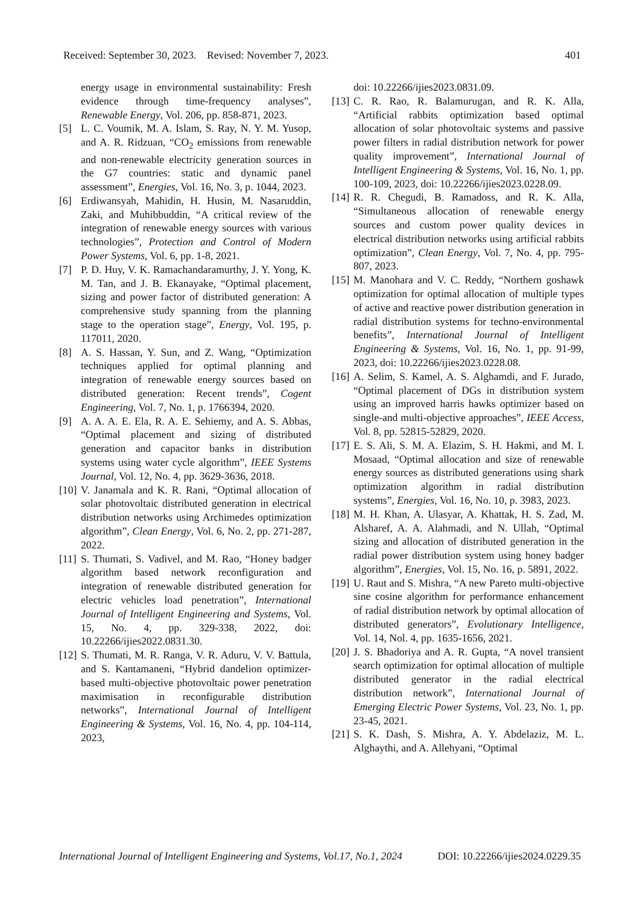Received: September 30, 2023. Revised: November 7, 2023. 401
energy usage in environmental sustainability: Fresh evidence through time-frequency analyses”, Renewable Energy, Vol. 206, pp. 858-871, 2023.
[5] L. C. Voumik, M. A. Islam, S. Ray, N. Y. M. Yusop, and A. R. Ridzuan, “CO<sub>2</sub> emissions from renewable and non-renewable electricity generation sources in the G7 countries: static and dynamic panel assessment”, Energies, Vol. 16, No. 3, p. 1044, 2023.
[6] Erdiwansyah, Mahidin, H. Husin, M. Nasaruddin, Zaki, and Muhibbuddin, “A critical review of the integration of renewable energy sources with various technologies”, Protection and Control of Modern Power Systems, Vol. 6, pp. 1-8, 2021.
[7] P. D. Huy, V. K. Ramachandaramurthy, J. Y. Yong, K. M. Tan, and J. B. Ekanayake, “Optimal placement, sizing and power factor of distributed generation: A comprehensive study spanning from the planning stage to the operation stage”, Energy, Vol. 195, p. 117011, 2020.
[8] A. S. Hassan, Y. Sun, and Z. Wang, “Optimization techniques applied for optimal planning and integration of renewable energy sources based on distributed generation: Recent trends”, Cogent Engineering, Vol. 7, No. 1, p. 1766394, 2020.
[9] A. A. A. E. Ela, R. A. E. Sehiemy, and A. S. Abbas, “Optimal placement and sizing of distributed generation and capacitor banks in distribution systems using water cycle algorithm”, IEEE Systems Journal, Vol. 12, No. 4, pp. 3629-3636, 2018.
[10] V. Janamala and K. R. Rani, “Optimal allocation of solar photovoltaic distributed generation in electrical distribution networks using Archimedes optimization algorithm”, Clean Energy, Vol. 6, No. 2, pp. 271-287, 2022.
[11] S. Thumati, S. Vadivel, and M. Rao, “Honey badger algorithm based network reconfiguration and integration of renewable distributed generation for electric vehicles load penetration”, International Journal of Intelligent Engineering and Systems, Vol. 15, No. 4, pp. 329-338, 2022, doi: 10.22266/ijies2022.0831.30.
[12] S. Thumati, M. R. Ranga, V. R. Aduru, V. V. Battula, and S. Kantamaneni, “Hybrid dandelion optimizer-based multi-objective photovoltaic power penetration maximisation in reconfigurable distribution networks”, International Journal of Intelligent Engineering & Systems, Vol. 16, No. 4, pp. 104-114, 2023,
doi: 10.22266/ijies2023.0831.09.
[13] C. R. Rao, R. Balamurugan, and R. K. Alla, “Artificial rabbits optimization based optimal allocation of solar photovoltaic systems and passive power filters in radial distribution network for power quality improvement”, International Journal of Intelligent Engineering & Systems, Vol. 16, No. 1, pp. 100-109, 2023, doi: 10.22266/ijies2023.0228.09.
[14] R. R. Chegudi, B. Ramadoss, and R. K. Alla, “Simultaneous allocation of renewable energy sources and custom power quality devices in electrical distribution networks using artificial rabbits optimization”, Clean Energy, Vol. 7, No. 4, pp. 795-807, 2023.
[15] M. Manohara and V. C. Reddy, “Northern goshawk optimization for optimal allocation of multiple types of active and reactive power distribution generation in radial distribution systems for techno-environmental benefits”, International Journal of Intelligent Engineering & Systems, Vol. 16, No. 1, pp. 91-99, 2023, doi: 10.22266/ijies2023.0228.08.
[16] A. Selim, S. Kamel, A. S. Alghamdi, and F. Jurado, “Optimal placement of DGs in distribution system using an improved harris hawks optimizer based on single-and multi-objective approaches”, IEEE Access, Vol. 8, pp. 52815-52829, 2020.
[17] E. S. Ali, S. M. A. Elazim, S. H. Hakmi, and M. I. Mosaad, “Optimal allocation and size of renewable energy sources as distributed generations using shark optimization algorithm in radial distribution systems”, Energies, Vol. 16, No. 10, p. 3983, 2023.
[18] M. H. Khan, A. Ulasyar, A. Khattak, H. S. Zad, M. Alsharef, A. A. Alahmadi, and N. Ullah, “Optimal sizing and allocation of distributed generation in the radial power distribution system using honey badger algorithm”, Energies, Vol. 15, No. 16, p. 5891, 2022.
[19] U. Raut and S. Mishra, “A new Pareto multi-objective sine cosine algorithm for performance enhancement of radial distribution network by optimal allocation of distributed generators”, Evolutionary Intelligence, Vol. 14, Nol. 4, pp. 1635-1656, 2021.
[20] J. S. Bhadoriya and A. R. Gupta, “A novel transient search optimization for optimal allocation of multiple distributed generator in the radial electrical distribution network”, International Journal of Emerging Electric Power Systems, Vol. 23, No. 1, pp. 23-45, 2021.
[21] S. K. Dash, S. Mishra, A. Y. Abdelaziz, M. L. Alghaythi, and A. Allehyani, “Optimal
International Journal of Intelligent Engineering and Systems, Vol.17, No.1, 2024 DOI: 10.22266/ijies2024.0229.35